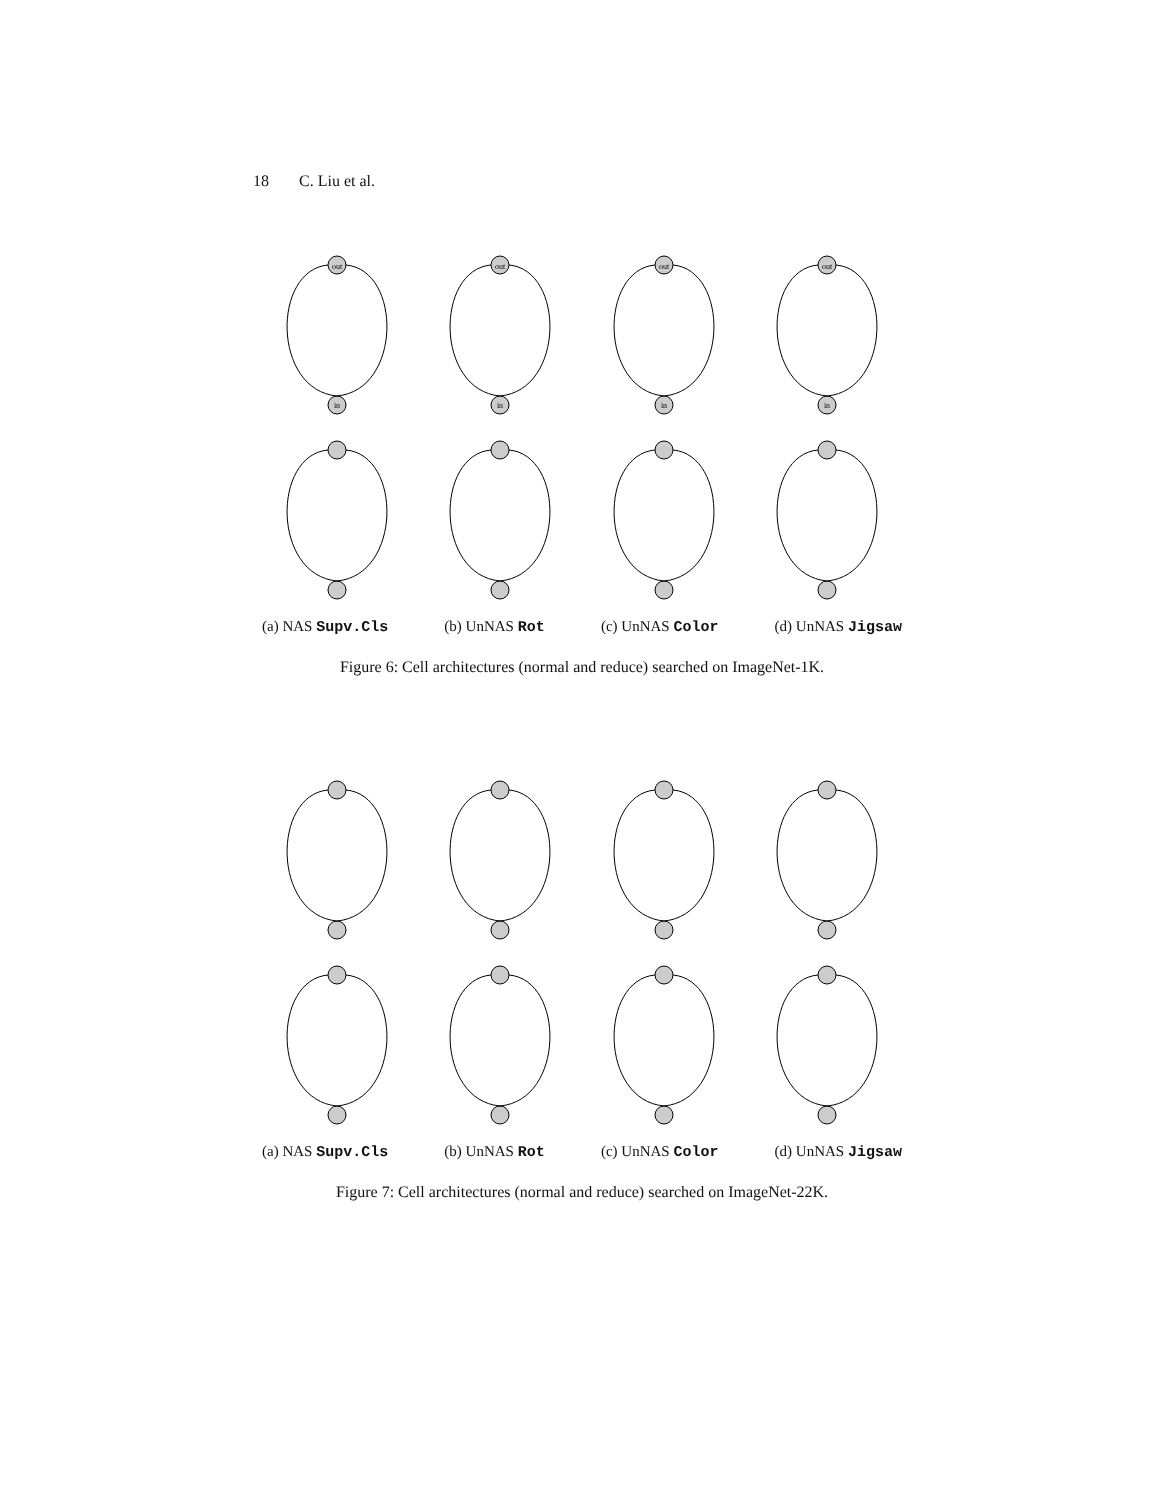18 C. Liu et al.
out
in
out
in
out
in
out
in
(a) NAS Supv.Cls (b) UnNAS Rot (c) UnNAS Color (d) UnNAS Jigsaw
Figure 6: Cell architectures (normal and reduce) searched on ImageNet-1K.
(a) NAS Supv.Cls (b) UnNAS Rot (c) UnNAS Color (d) UnNAS Jigsaw
Figure 7: Cell architectures (normal and reduce) searched on ImageNet-22K.